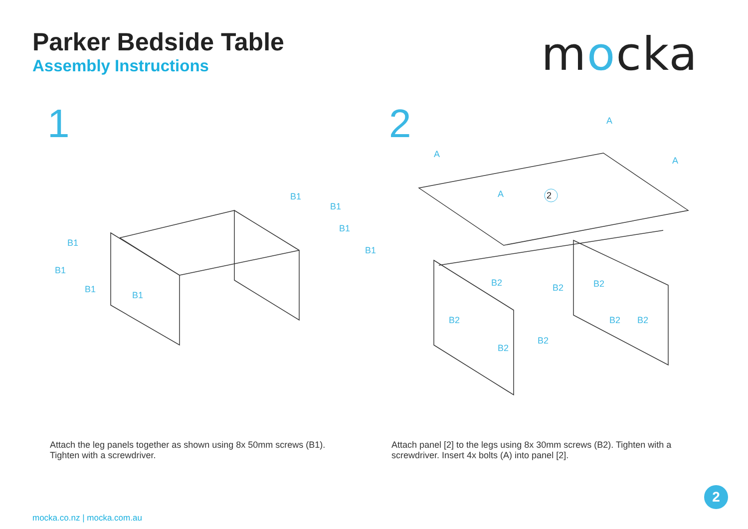Parker Bedside Table
Assembly Instructions
mocka
1
B1
B1
B1
B1
B1
B1
B1
B1
2
2
A
A
A
A
B2 B2 B2
B2 B2 B2
B2
B2
Attach the leg panels together as shown using 8x 50mm screws (B1). Tighten with a screwdriver.
Attach panel [2] to the legs using 8x 30mm screws (B2). Tighten with a screwdriver. Insert 4x bolts (A) into panel [2].
mocka.co.nz | mocka.com.au
2